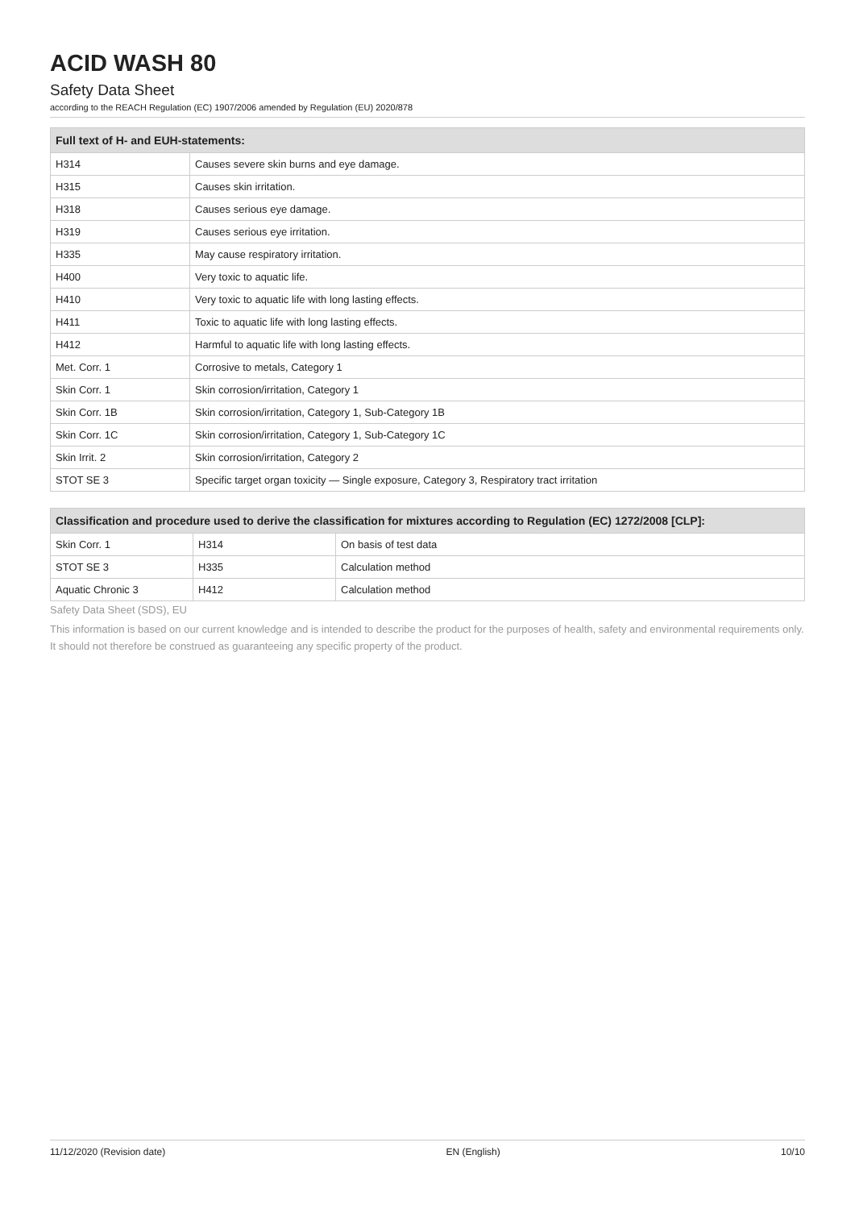ACID WASH 80
Safety Data Sheet
according to the REACH Regulation (EC) 1907/2006 amended by Regulation (EU) 2020/878
| Full text of H- and EUH-statements: | |
| --- | --- |
| H314 | Causes severe skin burns and eye damage. |
| H315 | Causes skin irritation. |
| H318 | Causes serious eye damage. |
| H319 | Causes serious eye irritation. |
| H335 | May cause respiratory irritation. |
| H400 | Very toxic to aquatic life. |
| H410 | Very toxic to aquatic life with long lasting effects. |
| H411 | Toxic to aquatic life with long lasting effects. |
| H412 | Harmful to aquatic life with long lasting effects. |
| Met. Corr. 1 | Corrosive to metals, Category 1 |
| Skin Corr. 1 | Skin corrosion/irritation, Category 1 |
| Skin Corr. 1B | Skin corrosion/irritation, Category 1, Sub-Category 1B |
| Skin Corr. 1C | Skin corrosion/irritation, Category 1, Sub-Category 1C |
| Skin Irrit. 2 | Skin corrosion/irritation, Category 2 |
| STOT SE 3 | Specific target organ toxicity — Single exposure, Category 3, Respiratory tract irritation |
| Classification and procedure used to derive the classification for mixtures according to Regulation (EC) 1272/2008 [CLP]: | | |
| --- | --- | --- |
| Skin Corr. 1 | H314 | On basis of test data |
| STOT SE 3 | H335 | Calculation method |
| Aquatic Chronic 3 | H412 | Calculation method |
Safety Data Sheet (SDS), EU
This information is based on our current knowledge and is intended to describe the product for the purposes of health, safety and environmental requirements only. It should not therefore be construed as guaranteeing any specific property of the product.
11/12/2020 (Revision date) EN (English) 10/10